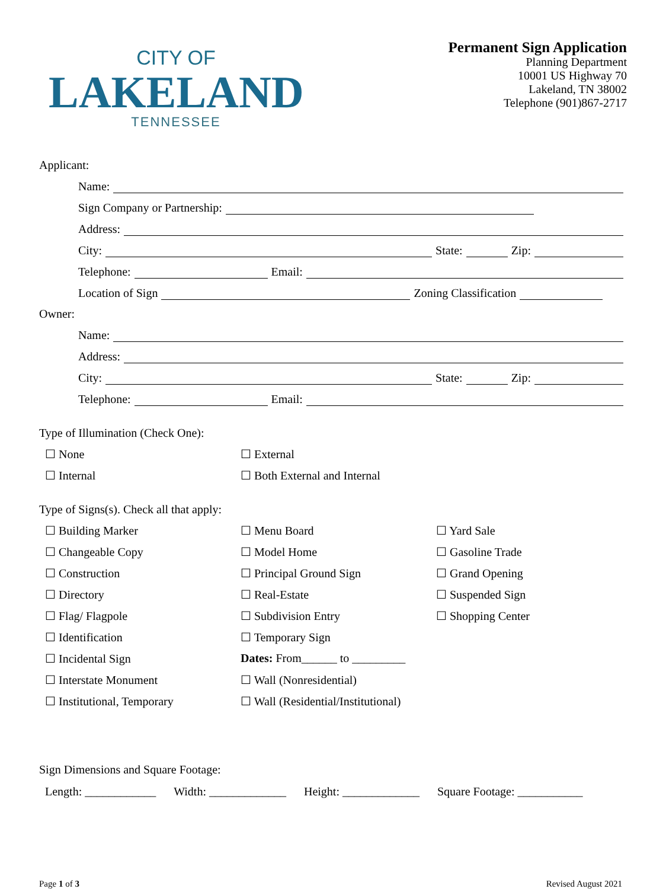CITY OF
LAKELAND
TENNESSEE
Permanent Sign Application
Planning Department
10001 US Highway 70
Lakeland, TN 38002
Telephone (901)867-2717
Applicant:
Name:
Sign Company or Partnership:
Address:
City: State: Zip:
Telephone: Email:
Location of Sign Zoning Classification
Owner:
Name:
Address:
City: State: Zip:
Telephone: Email:
Type of Illumination (Check One):
☐ None
☐ External
☐ Internal
☐ Both External and Internal
Type of Signs(s). Check all that apply:
☐ Building Marker
☐ Menu Board
☐ Yard Sale
☐ Changeable Copy
☐ Model Home
☐ Gasoline Trade
☐ Construction
☐ Principal Ground Sign
☐ Grand Opening
☐ Directory
☐ Real-Estate
☐ Suspended Sign
☐ Flag/ Flagpole
☐ Subdivision Entry
☐ Shopping Center
☐ Identification
☐ Temporary Sign
☐ Incidental Sign
Dates: From______ to _________
☐ Interstate Monument
☐ Wall (Nonresidential)
☐ Institutional, Temporary
☐ Wall (Residential/Institutional)
Sign Dimensions and Square Footage:
Length: ____________ Width: _____________ Height: _____________ Square Footage: ___________
Page 1 of 3 Revised August 2021